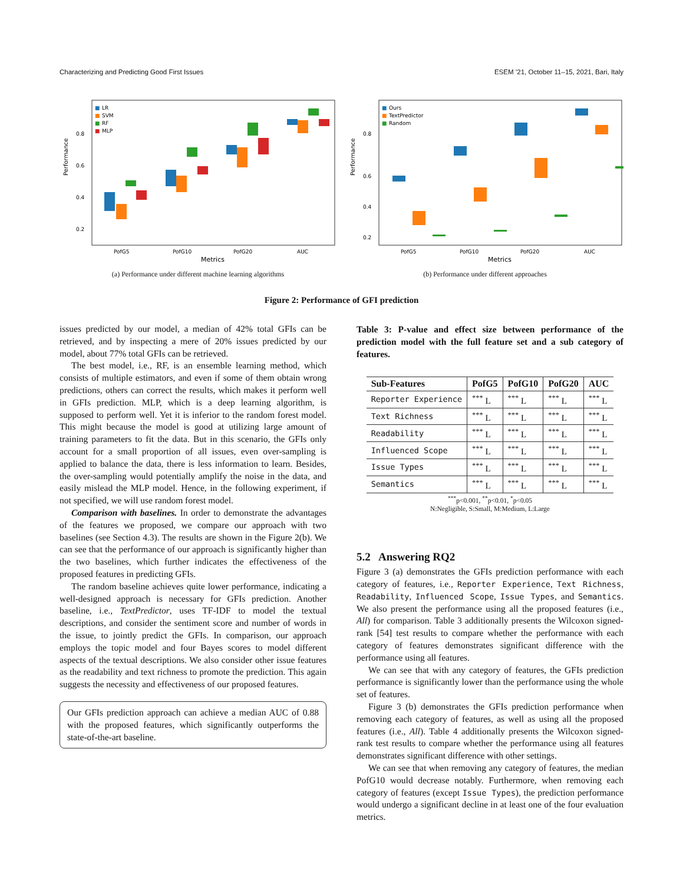Characterizing and Predicting Good First Issues ESEM ’21, October 11–15, 2021, Bari, Italy
Performance
0.8
0.6
0.4
0.2
■
LR
■
SVM
■
RF
■
MLP
PofG5
PofG10
PofG20
AUC
Metrics
(a) Performance under different machine learning algorithms
Performance
0.8
0.6
0.4
0.2
■
Ours
■
TextPredictor
■
Random
PofG5
PofG10
PofG20
AUC
Metrics
(b) Performance under different approaches
Figure 2: Performance of GFI prediction
issues predicted by our model, a median of 42% total GFIs can be retrieved, and by inspecting a mere of 20% issues predicted by our model, about 77% total GFIs can be retrieved.
The best model, i.e., RF, is an ensemble learning method, which consists of multiple estimators, and even if some of them obtain wrong predictions, others can correct the results, which makes it perform well in GFIs prediction. MLP, which is a deep learning algorithm, is supposed to perform well. Yet it is inferior to the random forest model. This might because the model is good at utilizing large amount of training parameters to fit the data. But in this scenario, the GFIs only account for a small proportion of all issues, even over-sampling is applied to balance the data, there is less information to learn. Besides, the over-sampling would potentially amplify the noise in the data, and easily mislead the MLP model. Hence, in the following experiment, if not specified, we will use random forest model.
Comparison with baselines. In order to demonstrate the advantages of the features we proposed, we compare our approach with two baselines (see Section 4.3). The results are shown in the Figure 2(b). We can see that the performance of our approach is significantly higher than the two baselines, which further indicates the effectiveness of the proposed features in predicting GFIs.
The random baseline achieves quite lower performance, indicating a well-designed approach is necessary for GFIs prediction. Another baseline, i.e., TextPredictor, uses TF-IDF to model the textual descriptions, and consider the sentiment score and number of words in the issue, to jointly predict the GFIs. In comparison, our approach employs the topic model and four Bayes scores to model different aspects of the textual descriptions. We also consider other issue features as the readability and text richness to promote the prediction. This again suggests the necessity and effectiveness of our proposed features.
Our GFIs prediction approach can achieve a median AUC of 0.88 with the proposed features, which significantly outperforms the state-of-the-art baseline.
Table 3: P-value and effect size between performance of the prediction model with the full feature set and a sub category of features.
| Sub-Features | PofG5 | PofG10 | PofG20 | AUC |
| --- | --- | --- | --- | --- |
| Reporter Experience | <sup>***</sup> L | <sup>***</sup> L | <sup>***</sup> L | <sup>***</sup> L |
| Text Richness | <sup>***</sup> L | <sup>***</sup> L | <sup>***</sup> L | <sup>***</sup> L |
| Readability | <sup>***</sup> L | <sup>***</sup> L | <sup>***</sup> L | <sup>***</sup> L |
| Influenced Scope | <sup>***</sup> L | <sup>***</sup> L | <sup>***</sup> L | <sup>***</sup> L |
| Issue Types | <sup>***</sup> L | <sup>***</sup> L | <sup>***</sup> L | <sup>***</sup> L |
| Semantics | <sup>***</sup> L | <sup>***</sup> L | <sup>***</sup> L | <sup>***</sup> L |
<sup>***</sup> p<0.001, <sup>**</sup>p<0.01, <sup>*</sup>p<0.05
N:Negligible, S:Small, M:Medium, L:Large
5.2 Answering RQ2
Figure 3 (a) demonstrates the GFIs prediction performance with each category of features, i.e., Reporter Experience, Text Richness, Readability, Influenced Scope, Issue Types, and Semantics. We also present the performance using all the proposed features (i.e., All) for comparison. Table 3 additionally presents the Wilcoxon signed-rank [54] test results to compare whether the performance with each category of features demonstrates significant difference with the performance using all features.
We can see that with any category of features, the GFIs prediction performance is significantly lower than the performance using the whole set of features.
Figure 3 (b) demonstrates the GFIs prediction performance when removing each category of features, as well as using all the proposed features (i.e., All). Table 4 additionally presents the Wilcoxon signed-rank test results to compare whether the performance using all features demonstrates significant difference with other settings.
We can see that when removing any category of features, the median PofG10 would decrease notably. Furthermore, when removing each category of features (except Issue Types), the prediction performance would undergo a significant decline in at least one of the four evaluation metrics.